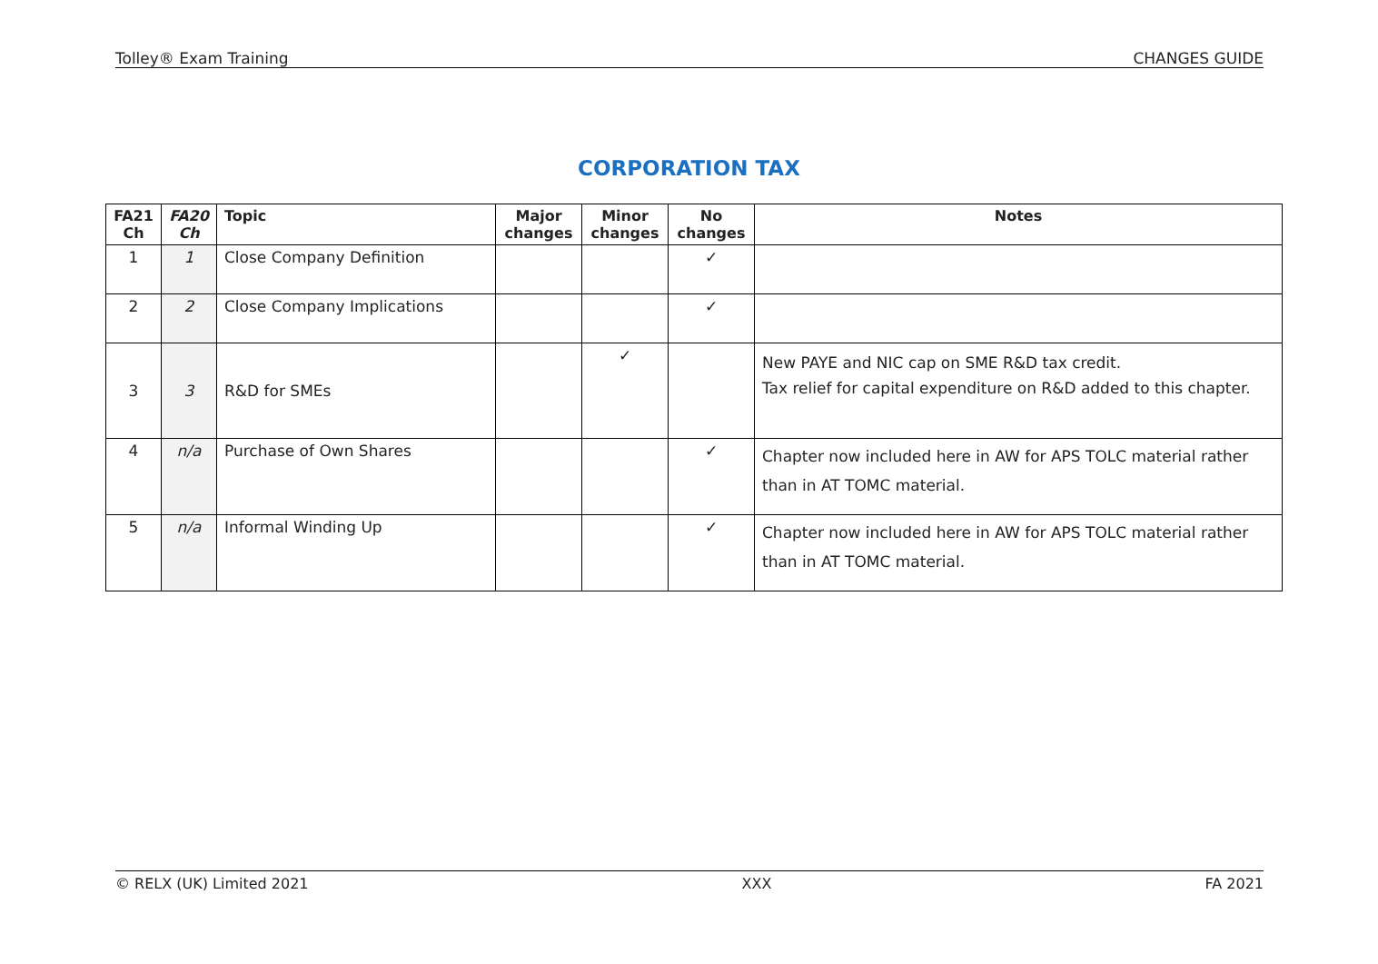Tolley® Exam Training CHANGES GUIDE
CORPORATION TAX
| FA21 Ch | FA20 Ch | Topic | Major changes | Minor changes | No changes | Notes |
| --- | --- | --- | --- | --- | --- | --- |
| 1 | 1 | Close Company Definition | | | ✓ | |
| 2 | 2 | Close Company Implications | | | ✓ | |
| 3 | 3 | R&D for SMEs | | ✓ | | New PAYE and NIC cap on SME R&D tax credit. Tax relief for capital expenditure on R&D added to this chapter. |
| 4 | n/a | Purchase of Own Shares | | | ✓ | Chapter now included here in AW for APS TOLC material rather than in AT TOMC material. |
| 5 | n/a | Informal Winding Up | | | ✓ | Chapter now included here in AW for APS TOLC material rather than in AT TOMC material. |
© RELX (UK) Limited 2021 XXX FA 2021